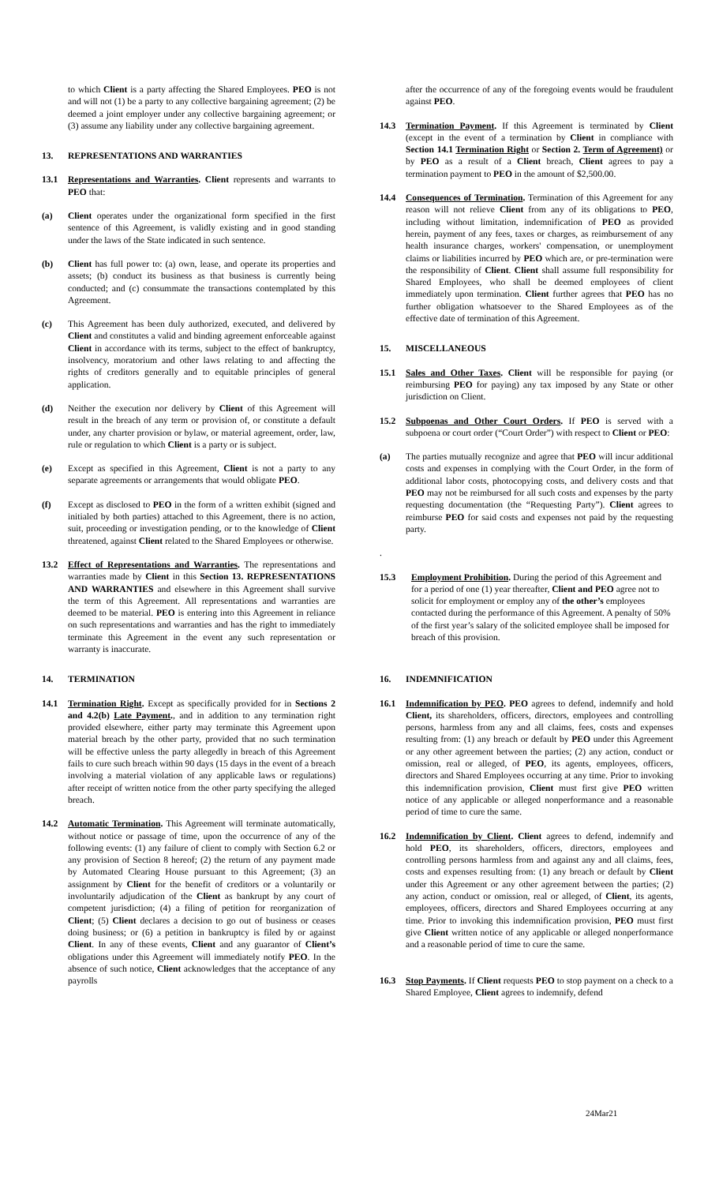to which Client is a party affecting the Shared Employees. PEO is not and will not (1) be a party to any collective bargaining agreement; (2) be deemed a joint employer under any collective bargaining agreement; or (3) assume any liability under any collective bargaining agreement.
13. REPRESENTATIONS AND WARRANTIES
13.1 Representations and Warranties. Client represents and warrants to PEO that:
(a) Client operates under the organizational form specified in the first sentence of this Agreement, is validly existing and in good standing under the laws of the State indicated in such sentence.
(b) Client has full power to: (a) own, lease, and operate its properties and assets; (b) conduct its business as that business is currently being conducted; and (c) consummate the transactions contemplated by this Agreement.
(c) This Agreement has been duly authorized, executed, and delivered by Client and constitutes a valid and binding agreement enforceable against Client in accordance with its terms, subject to the effect of bankruptcy, insolvency, moratorium and other laws relating to and affecting the rights of creditors generally and to equitable principles of general application.
(d) Neither the execution nor delivery by Client of this Agreement will result in the breach of any term or provision of, or constitute a default under, any charter provision or bylaw, or material agreement, order, law, rule or regulation to which Client is a party or is subject.
(e) Except as specified in this Agreement, Client is not a party to any separate agreements or arrangements that would obligate PEO.
(f) Except as disclosed to PEO in the form of a written exhibit (signed and initialed by both parties) attached to this Agreement, there is no action, suit, proceeding or investigation pending, or to the knowledge of Client threatened, against Client related to the Shared Employees or otherwise.
13.2 Effect of Representations and Warranties. The representations and warranties made by Client in this Section 13. REPRESENTATIONS AND WARRANTIES and elsewhere in this Agreement shall survive the term of this Agreement. All representations and warranties are deemed to be material. PEO is entering into this Agreement in reliance on such representations and warranties and has the right to immediately terminate this Agreement in the event any such representation or warranty is inaccurate.
14. TERMINATION
14.1 Termination Right. Except as specifically provided for in Sections 2 and 4.2(b) Late Payment., and in addition to any termination right provided elsewhere, either party may terminate this Agreement upon material breach by the other party, provided that no such termination will be effective unless the party allegedly in breach of this Agreement fails to cure such breach within 90 days (15 days in the event of a breach involving a material violation of any applicable laws or regulations) after receipt of written notice from the other party specifying the alleged breach.
14.2 Automatic Termination. This Agreement will terminate automatically, without notice or passage of time, upon the occurrence of any of the following events: (1) any failure of client to comply with Section 6.2 or any provision of Section 8 hereof; (2) the return of any payment made by Automated Clearing House pursuant to this Agreement; (3) an assignment by Client for the benefit of creditors or a voluntarily or involuntarily adjudication of the Client as bankrupt by any court of competent jurisdiction; (4) a filing of petition for reorganization of Client; (5) Client declares a decision to go out of business or ceases doing business; or (6) a petition in bankruptcy is filed by or against Client. In any of these events, Client and any guarantor of Client’s obligations under this Agreement will immediately notify PEO. In the absence of such notice, Client acknowledges that the acceptance of any payrolls
after the occurrence of any of the foregoing events would be fraudulent against PEO.
14.3 Termination Payment. If this Agreement is terminated by Client (except in the event of a termination by Client in compliance with Section 14.1 Termination Right or Section 2. Term of Agreement) or by PEO as a result of a Client breach, Client agrees to pay a termination payment to PEO in the amount of $2,500.00.
14.4 Consequences of Termination. Termination of this Agreement for any reason will not relieve Client from any of its obligations to PEO, including without limitation, indemnification of PEO as provided herein, payment of any fees, taxes or charges, as reimbursement of any health insurance charges, workers' compensation, or unemployment claims or liabilities incurred by PEO which are, or pre-termination were the responsibility of Client. Client shall assume full responsibility for Shared Employees, who shall be deemed employees of client immediately upon termination. Client further agrees that PEO has no further obligation whatsoever to the Shared Employees as of the effective date of termination of this Agreement.
15. MISCELLANEOUS
15.1 Sales and Other Taxes. Client will be responsible for paying (or reimbursing PEO for paying) any tax imposed by any State or other jurisdiction on Client.
15.2 Subpoenas and Other Court Orders. If PEO is served with a subpoena or court order (“Court Order”) with respect to Client or PEO:
(a) The parties mutually recognize and agree that PEO will incur additional costs and expenses in complying with the Court Order, in the form of additional labor costs, photocopying costs, and delivery costs and that PEO may not be reimbursed for all such costs and expenses by the party requesting documentation (the “Requesting Party”). Client agrees to reimburse PEO for said costs and expenses not paid by the requesting party.
.
15.3 Employment Prohibition. During the period of this Agreement and for a period of one (1) year thereafter, Client and PEO agree not to solicit for employment or employ any of the other’s employees contacted during the performance of this Agreement. A penalty of 50% of the first year’s salary of the solicited employee shall be imposed for breach of this provision.
16. INDEMNIFICATION
16.1 Indemnification by PEO. PEO agrees to defend, indemnify and hold Client, its shareholders, officers, directors, employees and controlling persons, harmless from any and all claims, fees, costs and expenses resulting from: (1) any breach or default by PEO under this Agreement or any other agreement between the parties; (2) any action, conduct or omission, real or alleged, of PEO, its agents, employees, officers, directors and Shared Employees occurring at any time. Prior to invoking this indemnification provision, Client must first give PEO written notice of any applicable or alleged nonperformance and a reasonable period of time to cure the same.
16.2 Indemnification by Client. Client agrees to defend, indemnify and hold PEO, its shareholders, officers, directors, employees and controlling persons harmless from and against any and all claims, fees, costs and expenses resulting from: (1) any breach or default by Client under this Agreement or any other agreement between the parties; (2) any action, conduct or omission, real or alleged, of Client, its agents, employees, officers, directors and Shared Employees occurring at any time. Prior to invoking this indemnification provision, PEO must first give Client written notice of any applicable or alleged nonperformance and a reasonable period of time to cure the same.
16.3 Stop Payments. If Client requests PEO to stop payment on a check to a Shared Employee, Client agrees to indemnify, defend
24Mar21